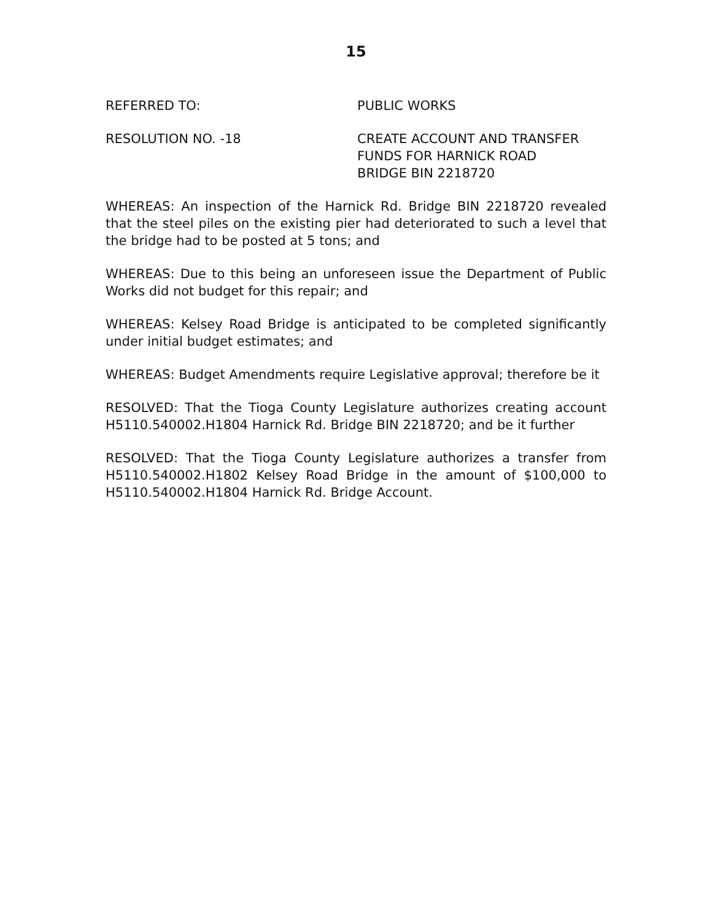15
REFERRED TO: PUBLIC WORKS
RESOLUTION NO. -18 CREATE ACCOUNT AND TRANSFER
FUNDS FOR HARNICK ROAD
BRIDGE BIN 2218720
WHEREAS: An inspection of the Harnick Rd. Bridge BIN 2218720 revealed that the steel piles on the existing pier had deteriorated to such a level that the bridge had to be posted at 5 tons; and
WHEREAS: Due to this being an unforeseen issue the Department of Public Works did not budget for this repair; and
WHEREAS: Kelsey Road Bridge is anticipated to be completed significantly under initial budget estimates; and
WHEREAS: Budget Amendments require Legislative approval; therefore be it
RESOLVED: That the Tioga County Legislature authorizes creating account H5110.540002.H1804 Harnick Rd. Bridge BIN 2218720; and be it further
RESOLVED: That the Tioga County Legislature authorizes a transfer from H5110.540002.H1802 Kelsey Road Bridge in the amount of $100,000 to H5110.540002.H1804 Harnick Rd. Bridge Account.